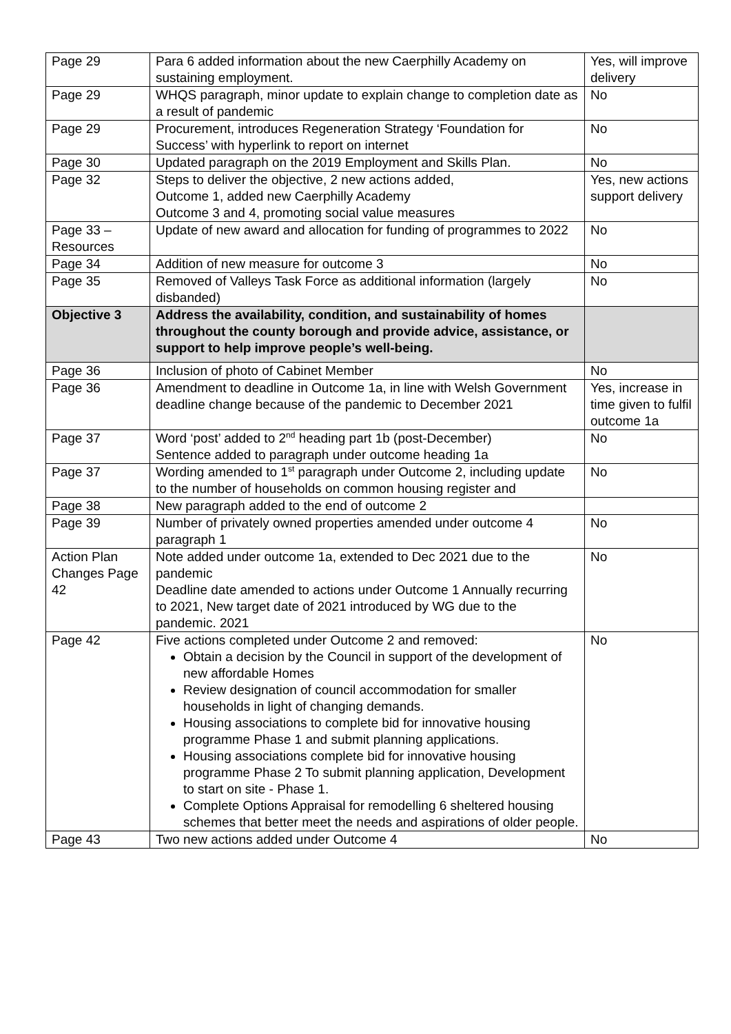| Page 29 | Para 6 added information about the new Caerphilly Academy on sustaining employment. | Yes, will improve delivery |
| Page 29 | WHQS paragraph, minor update to explain change to completion date as a result of pandemic | No |
| Page 29 | Procurement, introduces Regeneration Strategy ‘Foundation for Success’ with hyperlink to report on internet | No |
| Page 30 | Updated paragraph on the 2019 Employment and Skills Plan. | No |
| Page 32 | Steps to deliver the objective, 2 new actions added, Outcome 1, added new Caerphilly Academy Outcome 3 and 4, promoting social value measures | Yes, new actions support delivery |
| Page 33 – Resources | Update of new award and allocation for funding of programmes to 2022 | No |
| Page 34 | Addition of new measure for outcome 3 | No |
| Page 35 | Removed of Valleys Task Force as additional information (largely disbanded) | No |
| Objective 3 | Address the availability, condition, and sustainability of homes throughout the county borough and provide advice, assistance, or support to help improve people’s well-being. | |
| Page 36 | Inclusion of photo of Cabinet Member | No |
| Page 36 | Amendment to deadline in Outcome 1a, in line with Welsh Government deadline change because of the pandemic to December 2021 | Yes, increase in time given to fulfil outcome 1a |
| Page 37 | Word ‘post’ added to 2<sup>nd</sup> heading part 1b (post-December) Sentence added to paragraph under outcome heading 1a | No |
| Page 37 | Wording amended to 1<sup>st</sup> paragraph under Outcome 2, including update to the number of households on common housing register and | No |
| Page 38 | New paragraph added to the end of outcome 2 | |
| Page 39 | Number of privately owned properties amended under outcome 4 paragraph 1 | No |
| Action Plan Changes Page 42 | Note added under outcome 1a, extended to Dec 2021 due to the pandemic Deadline date amended to actions under Outcome 1 Annually recurring to 2021, New target date of 2021 introduced by WG due to the pandemic. 2021 | No |
| Page 42 | Five actions completed under Outcome 2 and removed: Obtain a decision by the Council in support of the development of new affordable Homes Review designation of council accommodation for smaller households in light of changing demands. Housing associations to complete bid for innovative housing programme Phase 1 and submit planning applications. Housing associations complete bid for innovative housing programme Phase 2 To submit planning application, Development to start on site - Phase 1. Complete Options Appraisal for remodelling 6 sheltered housing schemes that better meet the needs and aspirations of older people. | No |
| Page 43 | Two new actions added under Outcome 4 | No |